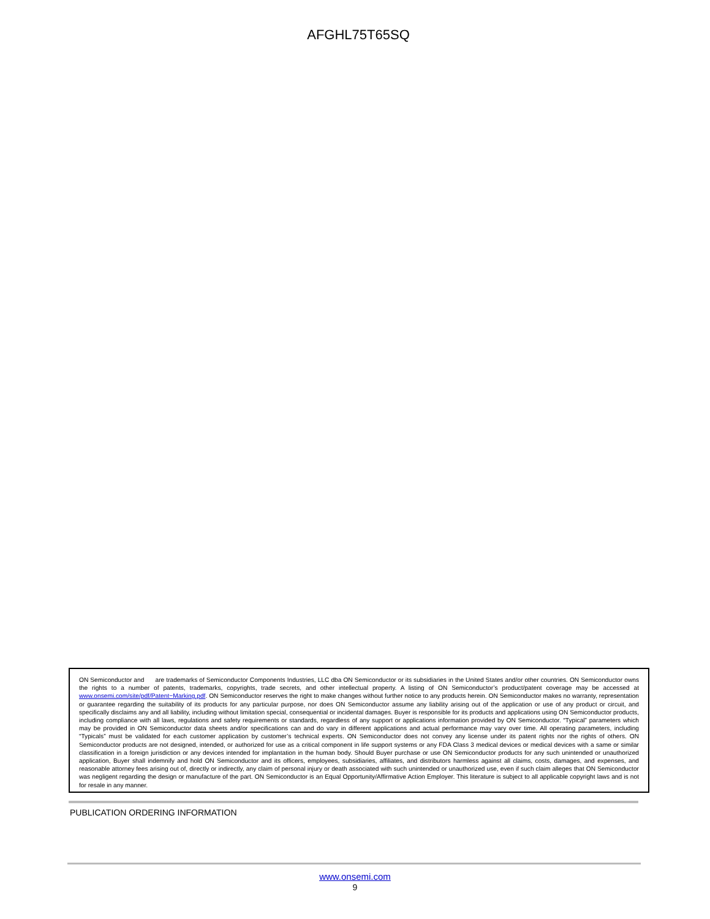AFGHL75T65SQ
ON Semiconductor and are trademarks of Semiconductor Components Industries, LLC dba ON Semiconductor or its subsidiaries in the United States and/or other countries. ON Semiconductor owns the rights to a number of patents, trademarks, copyrights, trade secrets, and other intellectual property. A listing of ON Semiconductor’s product/patent coverage may be accessed at www.onsemi.com/site/pdf/Patent−Marking.pdf. ON Semiconductor reserves the right to make changes without further notice to any products herein. ON Semiconductor makes no warranty, representation or guarantee regarding the suitability of its products for any particular purpose, nor does ON Semiconductor assume any liability arising out of the application or use of any product or circuit, and specifically disclaims any and all liability, including without limitation special, consequential or incidental damages. Buyer is responsible for its products and applications using ON Semiconductor products, including compliance with all laws, regulations and safety requirements or standards, regardless of any support or applications information provided by ON Semiconductor. “Typical” parameters which may be provided in ON Semiconductor data sheets and/or specifications can and do vary in different applications and actual performance may vary over time. All operating parameters, including “Typicals” must be validated for each customer application by customer’s technical experts. ON Semiconductor does not convey any license under its patent rights nor the rights of others. ON Semiconductor products are not designed, intended, or authorized for use as a critical component in life support systems or any FDA Class 3 medical devices or medical devices with a same or similar classification in a foreign jurisdiction or any devices intended for implantation in the human body. Should Buyer purchase or use ON Semiconductor products for any such unintended or unauthorized application, Buyer shall indemnify and hold ON Semiconductor and its officers, employees, subsidiaries, affiliates, and distributors harmless against all claims, costs, damages, and expenses, and reasonable attorney fees arising out of, directly or indirectly, any claim of personal injury or death associated with such unintended or unauthorized use, even if such claim alleges that ON Semiconductor was negligent regarding the design or manufacture of the part. ON Semiconductor is an Equal Opportunity/Affirmative Action Employer. This literature is subject to all applicable copyright laws and is not for resale in any manner.
PUBLICATION ORDERING INFORMATION
www.onsemi.com
9